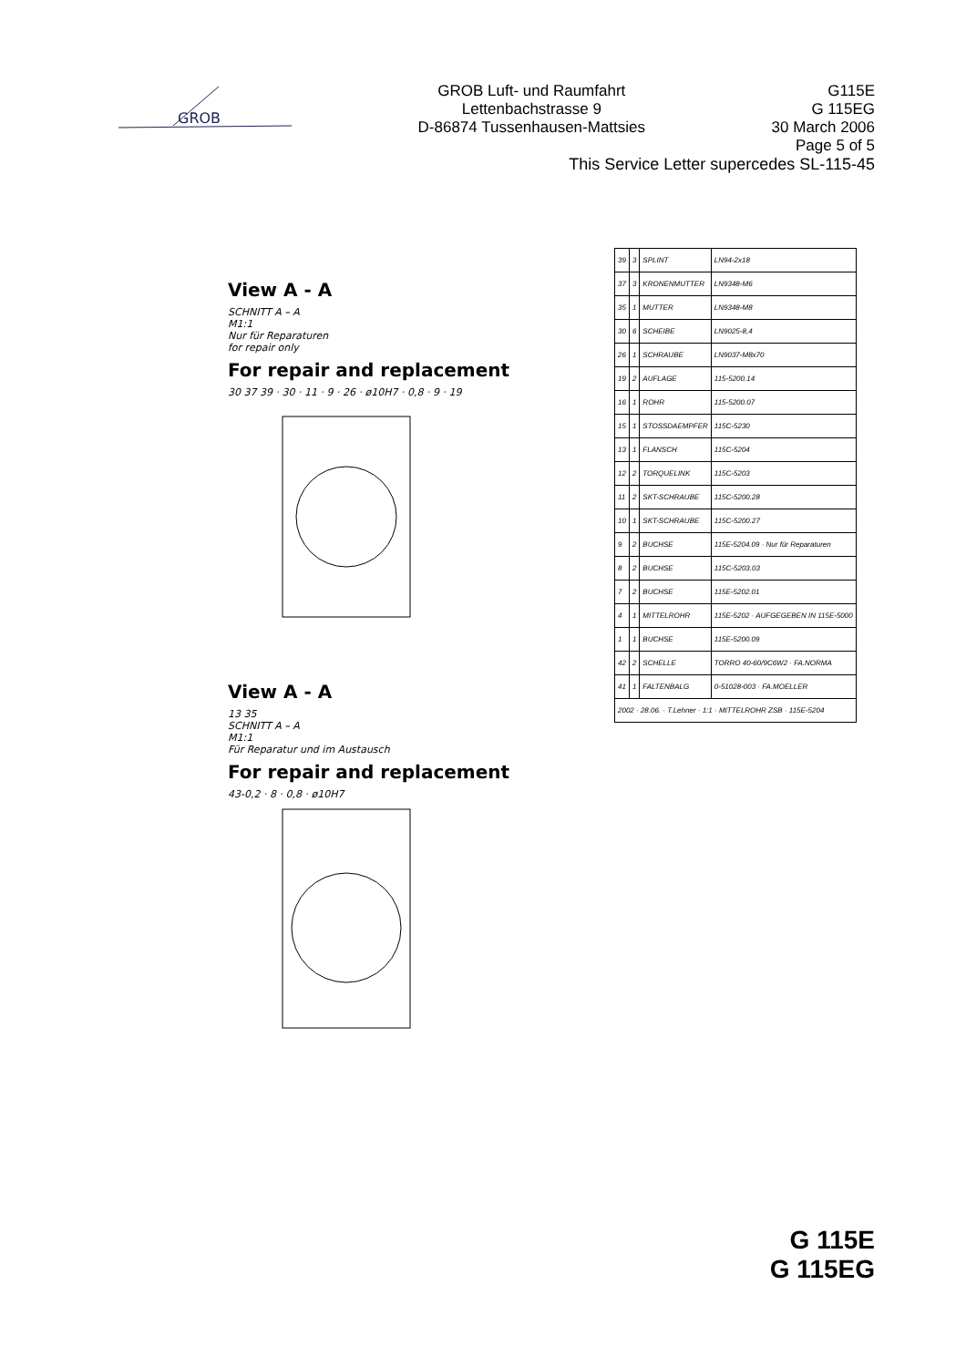GROB
GROB Luft- und Raumfahrt
Lettenbachstrasse 9
D-86874 Tussenhausen-Mattsies
G115E
G 115EG
30 March 2006
Page 5 of 5
This Service Letter supercedes SL-115-45
View A - A
SCHNITT A – A
M1:1
Nur für Reparaturen
for repair only
For repair and replacement
30 37 39 · 30 · 11 · 9 · 26 · ø10H7 · 0,8 · 9 · 19
View A - A
13 35
SCHNITT A – A
M1:1
Für Reparatur und im Austausch
For repair and replacement
43-0,2 · 8 · 0,8 · ø10H7
| 39 | 3 | SPLINT | LN94-2x18 |
| 37 | 3 | KRONENMUTTER | LN9348-M6 |
| 35 | 1 | MUTTER | LN9348-M8 |
| 30 | 6 | SCHEIBE | LN9025-8,4 |
| 26 | 1 | SCHRAUBE | LN9037-M8x70 |
| 19 | 2 | AUFLAGE | 115-5200.14 |
| 16 | 1 | ROHR | 115-5200.07 |
| 15 | 1 | STOSSDAEMPFER | 115C-5230 |
| 13 | 1 | FLANSCH | 115C-5204 |
| 12 | 2 | TORQUELINK | 115C-5203 |
| 11 | 2 | SKT-SCHRAUBE | 115C-5200.28 |
| 10 | 1 | SKT-SCHRAUBE | 115C-5200.27 |
| 9 | 2 | BUCHSE | 115E-5204.09 · Nur für Reparaturen |
| 8 | 2 | BUCHSE | 115C-5203.03 |
| 7 | 2 | BUCHSE | 115E-5202.01 |
| 4 | 1 | MITTELROHR | 115E-5202 · AUFGEGEBEN IN 115E-5000 |
| 1 | 1 | BUCHSE | 115E-5200.09 |
| 42 | 2 | SCHELLE | TORRO 40-60/9C6W2 · FA.NORMA |
| 41 | 1 | FALTENBALG | 0-51028-003 · FA.MOELLER |
| 2002 · 28.06. · T.Lehner · 1:1 · MITTELROHR ZSB · 115E-5204 | | | |
G 115E
G 115EG